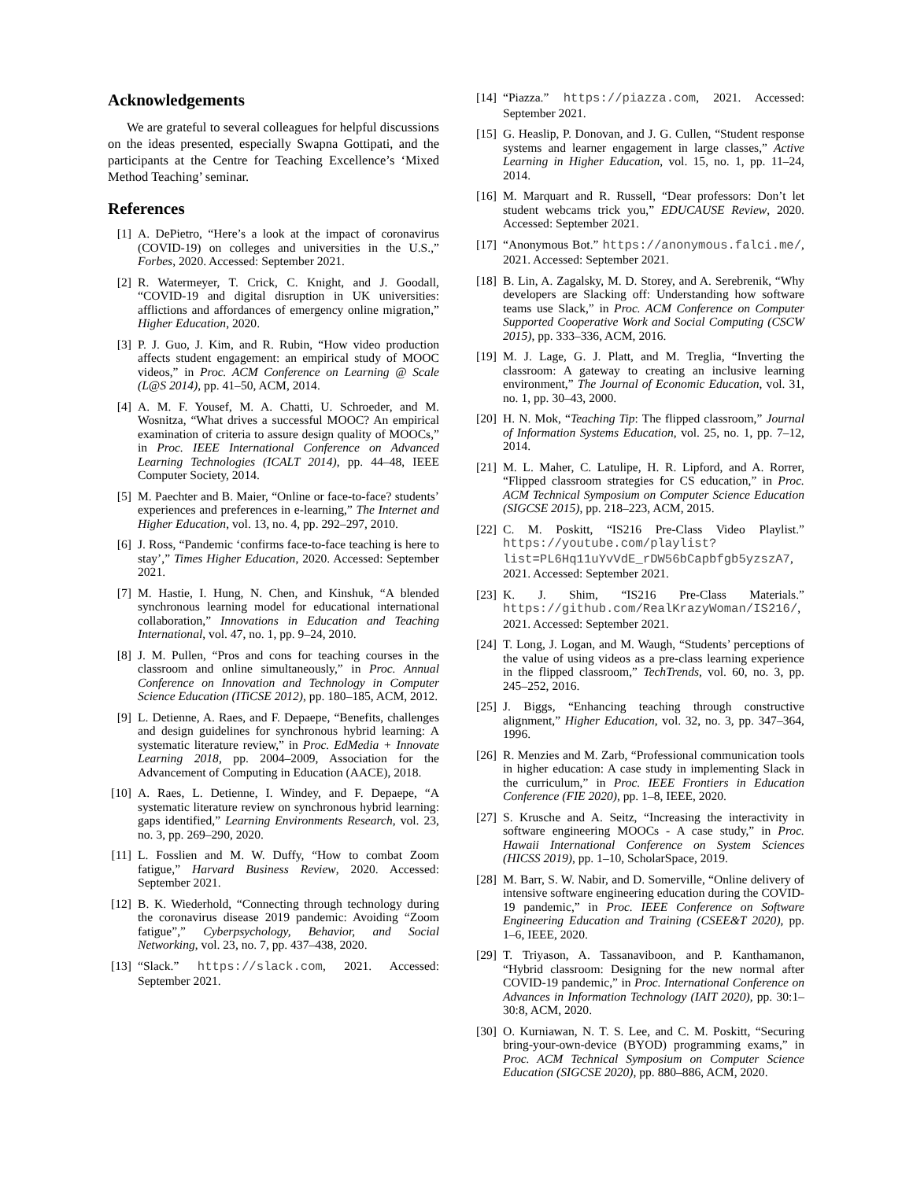Acknowledgements
We are grateful to several colleagues for helpful discussions on the ideas presented, especially Swapna Gottipati, and the participants at the Centre for Teaching Excellence’s ‘Mixed Method Teaching’ seminar.
References
[1] A. DePietro, “Here’s a look at the impact of coronavirus (COVID-19) on colleges and universities in the U.S.,” Forbes, 2020. Accessed: September 2021.
[2] R. Watermeyer, T. Crick, C. Knight, and J. Goodall, “COVID-19 and digital disruption in UK universities: afflictions and affordances of emergency online migration,” Higher Education, 2020.
[3] P. J. Guo, J. Kim, and R. Rubin, “How video production affects student engagement: an empirical study of MOOC videos,” in Proc. ACM Conference on Learning @ Scale (L@S 2014), pp. 41–50, ACM, 2014.
[4] A. M. F. Yousef, M. A. Chatti, U. Schroeder, and M. Wosnitza, “What drives a successful MOOC? An empirical examination of criteria to assure design quality of MOOCs,” in Proc. IEEE International Conference on Advanced Learning Technologies (ICALT 2014), pp. 44–48, IEEE Computer Society, 2014.
[5] M. Paechter and B. Maier, “Online or face-to-face? students’ experiences and preferences in e-learning,” The Internet and Higher Education, vol. 13, no. 4, pp. 292–297, 2010.
[6] J. Ross, “Pandemic ‘confirms face-to-face teaching is here to stay’,” Times Higher Education, 2020. Accessed: September 2021.
[7] M. Hastie, I. Hung, N. Chen, and Kinshuk, “A blended synchronous learning model for educational international collaboration,” Innovations in Education and Teaching International, vol. 47, no. 1, pp. 9–24, 2010.
[8] J. M. Pullen, “Pros and cons for teaching courses in the classroom and online simultaneously,” in Proc. Annual Conference on Innovation and Technology in Computer Science Education (ITiCSE 2012), pp. 180–185, ACM, 2012.
[9] L. Detienne, A. Raes, and F. Depaepe, “Benefits, challenges and design guidelines for synchronous hybrid learning: A systematic literature review,” in Proc. EdMedia + Innovate Learning 2018, pp. 2004–2009, Association for the Advancement of Computing in Education (AACE), 2018.
[10] A. Raes, L. Detienne, I. Windey, and F. Depaepe, “A systematic literature review on synchronous hybrid learning: gaps identified,” Learning Environments Research, vol. 23, no. 3, pp. 269–290, 2020.
[11] L. Fosslien and M. W. Duffy, “How to combat Zoom fatigue,” Harvard Business Review, 2020. Accessed: September 2021.
[12] B. K. Wiederhold, “Connecting through technology during the coronavirus disease 2019 pandemic: Avoiding “Zoom fatigue”,” Cyberpsychology, Behavior, and Social Networking, vol. 23, no. 7, pp. 437–438, 2020.
[13] “Slack.” https://slack.com, 2021. Accessed: September 2021.
[14] “Piazza.” https://piazza.com, 2021. Accessed: September 2021.
[15] G. Heaslip, P. Donovan, and J. G. Cullen, “Student response systems and learner engagement in large classes,” Active Learning in Higher Education, vol. 15, no. 1, pp. 11–24, 2014.
[16] M. Marquart and R. Russell, “Dear professors: Don’t let student webcams trick you,” EDUCAUSE Review, 2020. Accessed: September 2021.
[17] “Anonymous Bot.” https://anonymous.falci.me/, 2021. Accessed: September 2021.
[18] B. Lin, A. Zagalsky, M. D. Storey, and A. Serebrenik, “Why developers are Slacking off: Understanding how software teams use Slack,” in Proc. ACM Conference on Computer Supported Cooperative Work and Social Computing (CSCW 2015), pp. 333–336, ACM, 2016.
[19] M. J. Lage, G. J. Platt, and M. Treglia, “Inverting the classroom: A gateway to creating an inclusive learning environment,” The Journal of Economic Education, vol. 31, no. 1, pp. 30–43, 2000.
[20] H. N. Mok, “Teaching Tip: The flipped classroom,” Journal of Information Systems Education, vol. 25, no. 1, pp. 7–12, 2014.
[21] M. L. Maher, C. Latulipe, H. R. Lipford, and A. Rorrer, “Flipped classroom strategies for CS education,” in Proc. ACM Technical Symposium on Computer Science Education (SIGCSE 2015), pp. 218–223, ACM, 2015.
[22] C. M. Poskitt, “IS216 Pre-Class Video Playlist.” https://youtube.com/playlist?list=PL6Hq11uYvVdE_rDW56bCapbfgb5yzszA7, 2021. Accessed: September 2021.
[23] K. J. Shim, “IS216 Pre-Class Materials.” https://github.com/RealKrazyWoman/IS216/, 2021. Accessed: September 2021.
[24] T. Long, J. Logan, and M. Waugh, “Students’ perceptions of the value of using videos as a pre-class learning experience in the flipped classroom,” TechTrends, vol. 60, no. 3, pp. 245–252, 2016.
[25] J. Biggs, “Enhancing teaching through constructive alignment,” Higher Education, vol. 32, no. 3, pp. 347–364, 1996.
[26] R. Menzies and M. Zarb, “Professional communication tools in higher education: A case study in implementing Slack in the curriculum,” in Proc. IEEE Frontiers in Education Conference (FIE 2020), pp. 1–8, IEEE, 2020.
[27] S. Krusche and A. Seitz, “Increasing the interactivity in software engineering MOOCs - A case study,” in Proc. Hawaii International Conference on System Sciences (HICSS 2019), pp. 1–10, ScholarSpace, 2019.
[28] M. Barr, S. W. Nabir, and D. Somerville, “Online delivery of intensive software engineering education during the COVID-19 pandemic,” in Proc. IEEE Conference on Software Engineering Education and Training (CSEE&T 2020), pp. 1–6, IEEE, 2020.
[29] T. Triyason, A. Tassanaviboon, and P. Kanthamanon, “Hybrid classroom: Designing for the new normal after COVID-19 pandemic,” in Proc. International Conference on Advances in Information Technology (IAIT 2020), pp. 30:1–30:8, ACM, 2020.
[30] O. Kurniawan, N. T. S. Lee, and C. M. Poskitt, “Securing bring-your-own-device (BYOD) programming exams,” in Proc. ACM Technical Symposium on Computer Science Education (SIGCSE 2020), pp. 880–886, ACM, 2020.